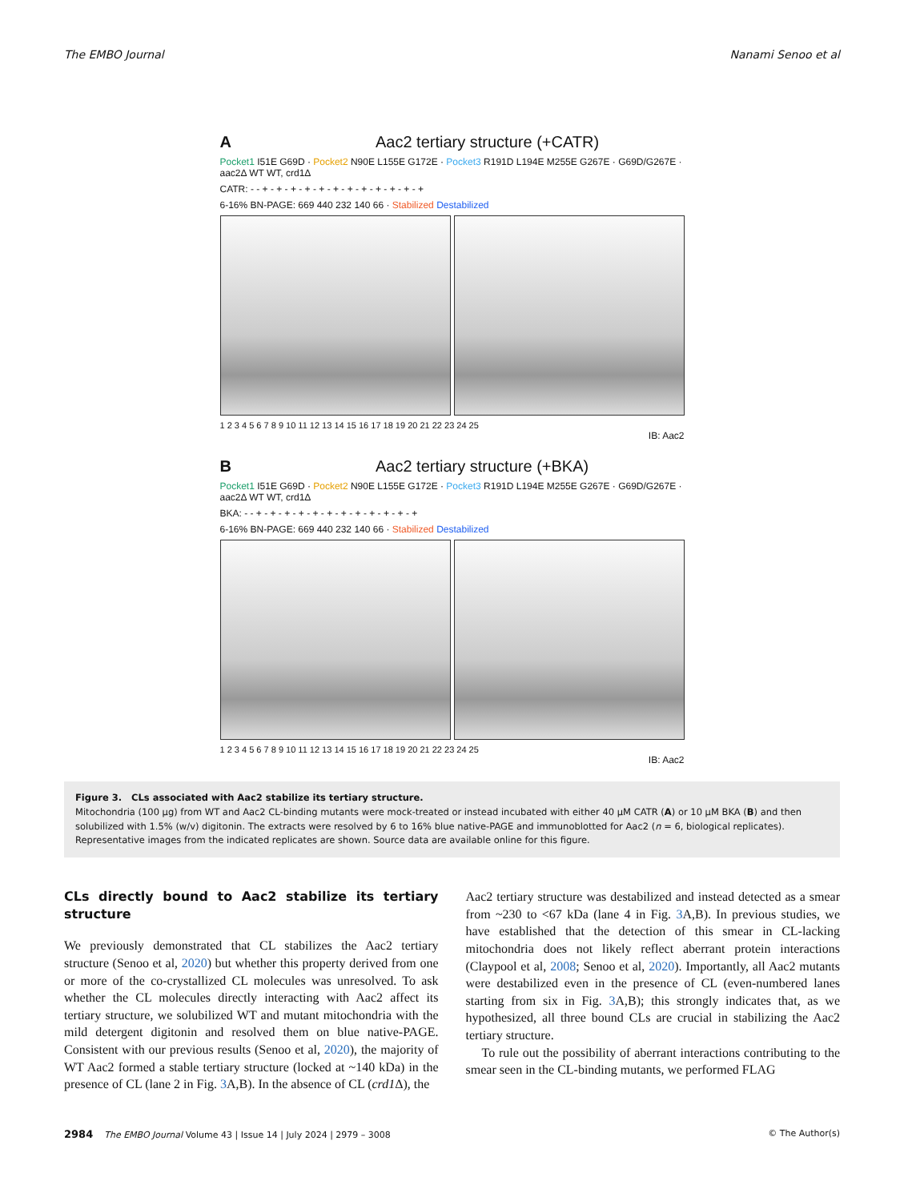The EMBO Journal Nanami Senoo et al
A Aac2 tertiary structure (+CATR)
Pocket1 I51E G69D · Pocket2 N90E L155E G172E · Pocket3 R191D L194E M255E G267E · G69D/G267E · aac2Δ WT WT, crd1Δ
CATR: - - + - + - + - + - + - + - + - + - + - + - + - +
6-16% BN-PAGE: 669 440 232 140 66 · Stabilized Destabilized
1 2 3 4 5 6 7 8 9 10 11 12 13 14 15 16 17 18 19 20 21 22 23 24 25
IB: Aac2
B Aac2 tertiary structure (+BKA)
Pocket1 I51E G69D · Pocket2 N90E L155E G172E · Pocket3 R191D L194E M255E G267E · G69D/G267E · aac2Δ WT WT, crd1Δ
BKA: - - + - + - + - + - + - + - + - + - + - + - + - +
6-16% BN-PAGE: 669 440 232 140 66 · Stabilized Destabilized
1 2 3 4 5 6 7 8 9 10 11 12 13 14 15 16 17 18 19 20 21 22 23 24 25
IB: Aac2
Figure 3. CLs associated with Aac2 stabilize its tertiary structure.
Mitochondria (100 µg) from WT and Aac2 CL-binding mutants were mock-treated or instead incubated with either 40 µM CATR (A) or 10 µM BKA (B) and then solubilized with 1.5% (w/v) digitonin. The extracts were resolved by 6 to 16% blue native-PAGE and immunoblotted for Aac2 (n = 6, biological replicates). Representative images from the indicated replicates are shown. Source data are available online for this figure.
CLs directly bound to Aac2 stabilize its tertiary structure
We previously demonstrated that CL stabilizes the Aac2 tertiary structure (Senoo et al, 2020) but whether this property derived from one or more of the co-crystallized CL molecules was unresolved. To ask whether the CL molecules directly interacting with Aac2 affect its tertiary structure, we solubilized WT and mutant mitochondria with the mild detergent digitonin and resolved them on blue native-PAGE. Consistent with our previous results (Senoo et al, 2020), the majority of WT Aac2 formed a stable tertiary structure (locked at ~140 kDa) in the presence of CL (lane 2 in Fig. 3 A,B). In the absence of CL (crd1 Δ), the
Aac2 tertiary structure was destabilized and instead detected as a smear from ~230 to <67 kDa (lane 4 in Fig. 3 A,B). In previous studies, we have established that the detection of this smear in CL-lacking mitochondria does not likely reflect aberrant protein interactions (Claypool et al, 2008; Senoo et al, 2020). Importantly, all Aac2 mutants were destabilized even in the presence of CL (even-numbered lanes starting from six in Fig. 3 A,B); this strongly indicates that, as we hypothesized, all three bound CLs are crucial in stabilizing the Aac2 tertiary structure.
To rule out the possibility of aberrant interactions contributing to the smear seen in the CL-binding mutants, we performed FLAG
2984 The EMBO Journal Volume 43 | Issue 14 | July 2024 | 2979 – 3008 © The Author(s)